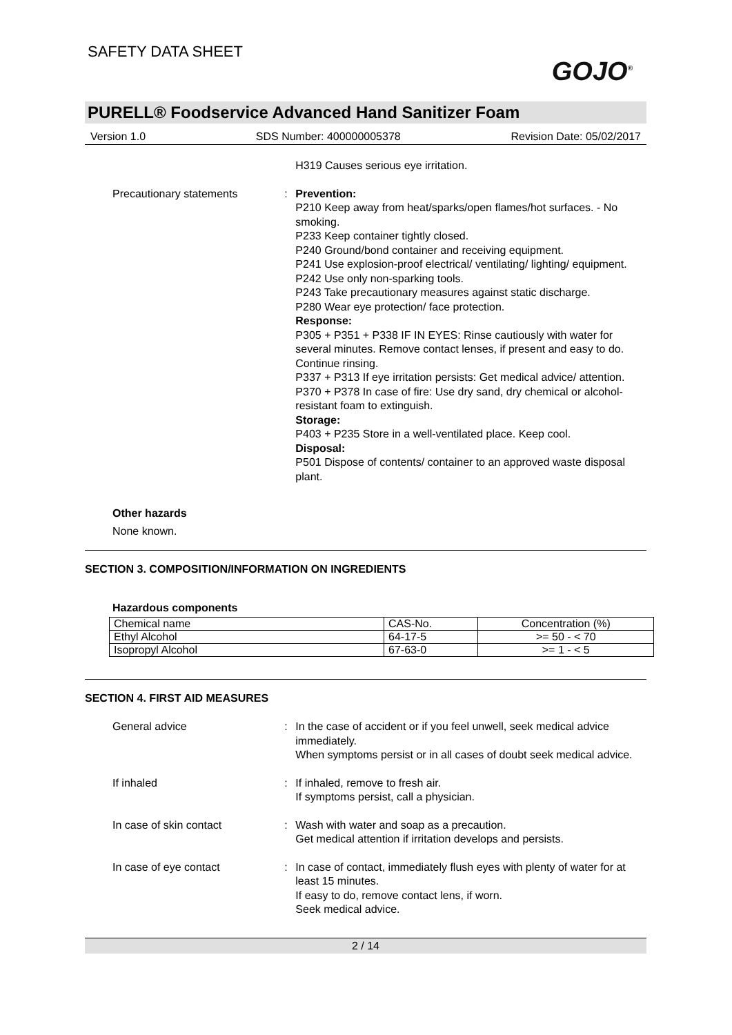SAFETY DATA SHEET
GOJO<sup>®</sup>
PURELL® Foodservice Advanced Hand Sanitizer Foam
Version 1.0 SDS Number: 400000005378 Revision Date: 05/02/2017
H319 Causes serious eye irritation.
Precautionary statements : Prevention:
P210 Keep away from heat/sparks/open flames/hot surfaces. - No smoking.
P233 Keep container tightly closed.
P240 Ground/bond container and receiving equipment.
P241 Use explosion-proof electrical/ ventilating/ lighting/ equipment.
P242 Use only non-sparking tools.
P243 Take precautionary measures against static discharge.
P280 Wear eye protection/ face protection.
Response:
P305 + P351 + P338 IF IN EYES: Rinse cautiously with water for several minutes. Remove contact lenses, if present and easy to do. Continue rinsing.
P337 + P313 If eye irritation persists: Get medical advice/ attention.
P370 + P378 In case of fire: Use dry sand, dry chemical or alcohol-resistant foam to extinguish.
Storage:
P403 + P235 Store in a well-ventilated place. Keep cool.
Disposal:
P501 Dispose of contents/ container to an approved waste disposal plant.
Other hazards
None known.
SECTION 3. COMPOSITION/INFORMATION ON INGREDIENTS
Hazardous components
| Chemical name | CAS-No. | Concentration (%) |
| --- | --- | --- |
| Ethyl Alcohol | 64-17-5 | >= 50 - < 70 |
| Isopropyl Alcohol | 67-63-0 | >= 1 - < 5 |
SECTION 4. FIRST AID MEASURES
General advice : In the case of accident or if you feel unwell, seek medical advice immediately.
When symptoms persist or in all cases of doubt seek medical advice.
If inhaled : If inhaled, remove to fresh air.
If symptoms persist, call a physician.
In case of skin contact : Wash with water and soap as a precaution.
Get medical attention if irritation develops and persists.
In case of eye contact : In case of contact, immediately flush eyes with plenty of water for at least 15 minutes.
If easy to do, remove contact lens, if worn.
Seek medical advice.
2 / 14